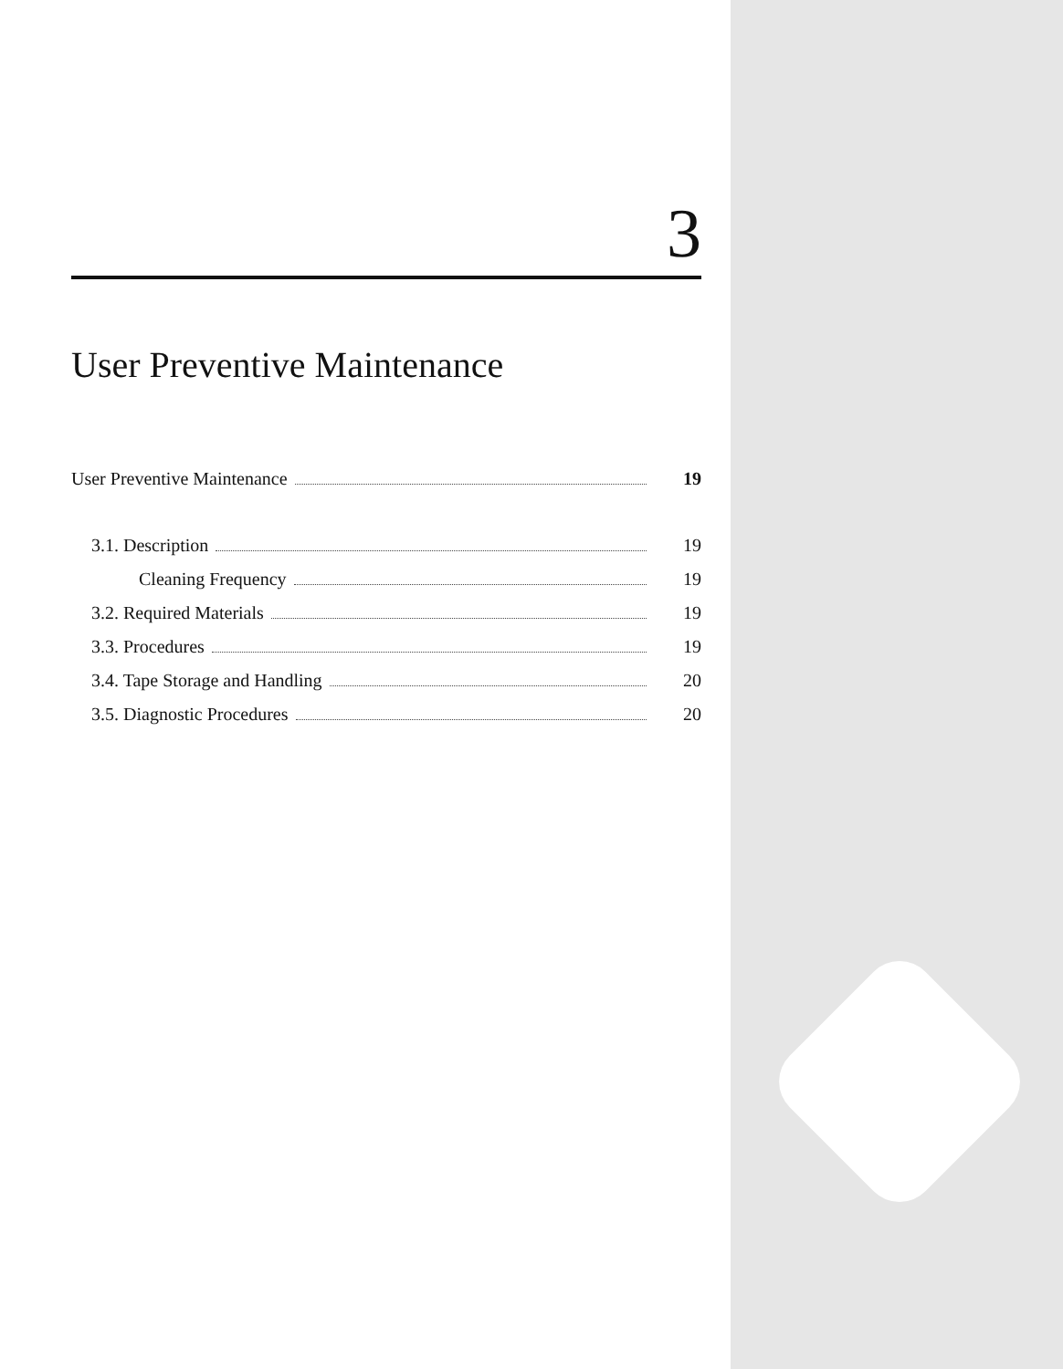3
User Preventive Maintenance
User Preventive Maintenance 19
3.1. Description 19
Cleaning Frequency 19
3.2. Required Materials 19
3.3. Procedures 19
3.4. Tape Storage and Handling 20
3.5. Diagnostic Procedures 20